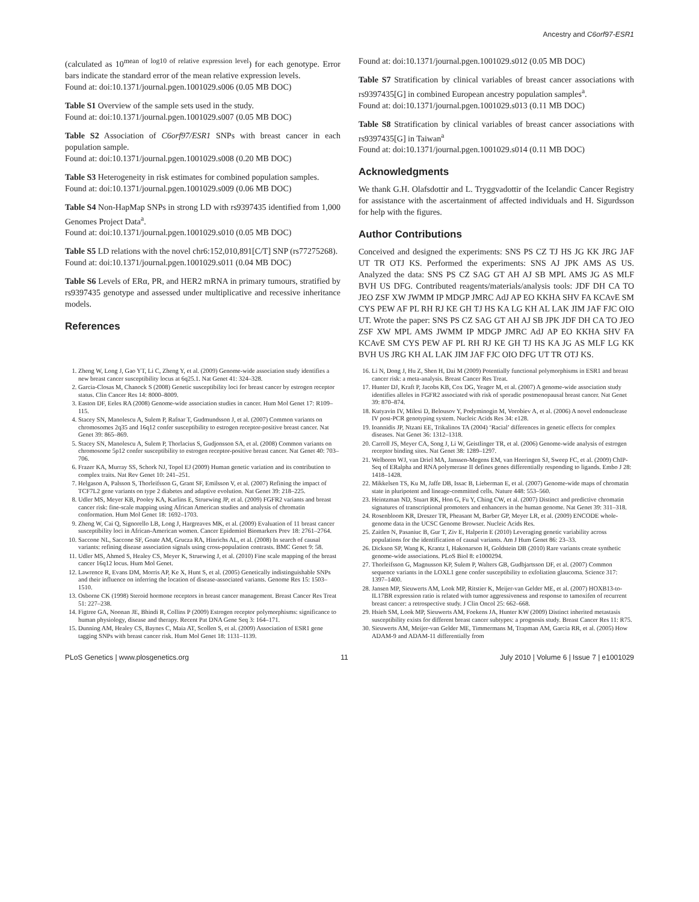Ancestry and C6orf97-ESR1
(calculated as 10<sup>mean of log10 of relative expression level</sup>) for each genotype. Error bars indicate the standard error of the mean relative expression levels.
Found at: doi:10.1371/journal.pgen.1001029.s006 (0.05 MB DOC)
Table S1 Overview of the sample sets used in the study.
Found at: doi:10.1371/journal.pgen.1001029.s007 (0.05 MB DOC)
Table S2 Association of C6orf97/ESR1 SNPs with breast cancer in each population sample.
Found at: doi:10.1371/journal.pgen.1001029.s008 (0.20 MB DOC)
Table S3 Heterogeneity in risk estimates for combined population samples.
Found at: doi:10.1371/journal.pgen.1001029.s009 (0.06 MB DOC)
Table S4 Non-HapMap SNPs in strong LD with rs9397435 identified from 1,000 Genomes Project Data<sup>a</sup>.
Found at: doi:10.1371/journal.pgen.1001029.s010 (0.05 MB DOC)
Table S5 LD relations with the novel chr6:152,010,891[C/T] SNP (rs77275268).
Found at: doi:10.1371/journal.pgen.1001029.s011 (0.04 MB DOC)
Table S6 Levels of ERα, PR, and HER2 mRNA in primary tumours, stratified by rs9397435 genotype and assessed under multiplicative and recessive inheritance models.
References
Found at: doi:10.1371/journal.pgen.1001029.s012 (0.05 MB DOC)
Table S7 Stratification by clinical variables of breast cancer associations with rs9397435[G] in combined European ancestry population samples<sup>a</sup>.
Found at: doi:10.1371/journal.pgen.1001029.s013 (0.11 MB DOC)
Table S8 Stratification by clinical variables of breast cancer associations with rs9397435[G] in Taiwan<sup>a</sup>
Found at: doi:10.1371/journal.pgen.1001029.s014 (0.11 MB DOC)
Acknowledgments
We thank G.H. Olafsdottir and L. Tryggvadottir of the Icelandic Cancer Registry for assistance with the ascertainment of affected individuals and H. Sigurdsson for help with the figures.
Author Contributions
Conceived and designed the experiments: SNS PS CZ TJ HS JG KK JRG JAF UT TR OTJ KS. Performed the experiments: SNS AJ JPK AMS AS US. Analyzed the data: SNS PS CZ SAG GT AH AJ SB MPL AMS JG AS MLF BVH US DFG. Contributed reagents/materials/analysis tools: JDF DH CA TO JEO ZSF XW JWMM IP MDGP JMRC AdJ AP EO KKHA SHV FA KCAvE SM CYS PEW AF PL RH RJ KE GH TJ HS KA LG KH AL LAK JIM JAF FJC OIO UT. Wrote the paper: SNS PS CZ SAG GT AH AJ SB JPK JDF DH CA TO JEO ZSF XW MPL AMS JWMM IP MDGP JMRC AdJ AP EO KKHA SHV FA KCAvE SM CYS PEW AF PL RH RJ KE GH TJ HS KA JG AS MLF LG KK BVH US JRG KH AL LAK JIM JAF FJC OIO DFG UT TR OTJ KS.
1. Zheng W, Long J, Gao YT, Li C, Zheng Y, et al. (2009) Genome-wide association study identifies a new breast cancer susceptibility locus at 6q25.1. Nat Genet 41: 324–328.
2. Garcia-Closas M, Chanock S (2008) Genetic susceptibility loci for breast cancer by estrogen receptor status. Clin Cancer Res 14: 8000–8009.
3. Easton DF, Eeles RA (2008) Genome-wide association studies in cancer. Hum Mol Genet 17: R109–115.
4. Stacey SN, Manolescu A, Sulem P, Rafnar T, Gudmundsson J, et al. (2007) Common variants on chromosomes 2q35 and 16q12 confer susceptibility to estrogen receptor-positive breast cancer. Nat Genet 39: 865–869.
5. Stacey SN, Manolescu A, Sulem P, Thorlacius S, Gudjonsson SA, et al. (2008) Common variants on chromosome 5p12 confer susceptibility to estrogen receptor-positive breast cancer. Nat Genet 40: 703–706.
6. Frazer KA, Murray SS, Schork NJ, Topol EJ (2009) Human genetic variation and its contribution to complex traits. Nat Rev Genet 10: 241–251.
7. Helgason A, Palsson S, Thorleifsson G, Grant SF, Emilsson V, et al. (2007) Refining the impact of TCF7L2 gene variants on type 2 diabetes and adaptive evolution. Nat Genet 39: 218–225.
8. Udler MS, Meyer KB, Pooley KA, Karlins E, Struewing JP, et al. (2009) FGFR2 variants and breast cancer risk: fine-scale mapping using African American studies and analysis of chromatin conformation. Hum Mol Genet 18: 1692–1703.
9. Zheng W, Cai Q, Signorello LB, Long J, Hargreaves MK, et al. (2009) Evaluation of 11 breast cancer susceptibility loci in African-American women. Cancer Epidemiol Biomarkers Prev 18: 2761–2764.
10. Saccone NL, Saccone SF, Goate AM, Grucza RA, Hinrichs AL, et al. (2008) In search of causal variants: refining disease association signals using cross-population contrasts. BMC Genet 9: 58.
11. Udler MS, Ahmed S, Healey CS, Meyer K, Struewing J, et al. (2010) Fine scale mapping of the breast cancer 16q12 locus. Hum Mol Genet.
12. Lawrence R, Evans DM, Morris AP, Ke X, Hunt S, et al. (2005) Genetically indistinguishable SNPs and their influence on inferring the location of disease-associated variants. Genome Res 15: 1503–1510.
13. Osborne CK (1998) Steroid hormone receptors in breast cancer management. Breast Cancer Res Treat 51: 227–238.
14. Figtree GA, Noonan JE, Bhindi R, Collins P (2009) Estrogen receptor polymorphisms: significance to human physiology, disease and therapy. Recent Pat DNA Gene Seq 3: 164–171.
15. Dunning AM, Healey CS, Baynes C, Maia AT, Scollen S, et al. (2009) Association of ESR1 gene tagging SNPs with breast cancer risk. Hum Mol Genet 18: 1131–1139.
16. Li N, Dong J, Hu Z, Shen H, Dai M (2009) Potentially functional polymorphisms in ESR1 and breast cancer risk: a meta-analysis. Breast Cancer Res Treat.
17. Hunter DJ, Kraft P, Jacobs KB, Cox DG, Yeager M, et al. (2007) A genome-wide association study identifies alleles in FGFR2 associated with risk of sporadic postmenopausal breast cancer. Nat Genet 39: 870–874.
18. Kutyavin IV, Milesi D, Belousov Y, Podyminogin M, Vorobiev A, et al. (2006) A novel endonuclease IV post-PCR genotyping system. Nucleic Acids Res 34: e128.
19. Ioannidis JP, Ntzani EE, Trikalinos TA (2004) ‘Racial’ differences in genetic effects for complex diseases. Nat Genet 36: 1312–1318.
20. Carroll JS, Meyer CA, Song J, Li W, Geistlinger TR, et al. (2006) Genome-wide analysis of estrogen receptor binding sites. Nat Genet 38: 1289–1297.
21. Welboren WJ, van Driel MA, Janssen-Megens EM, van Heeringen SJ, Sweep FC, et al. (2009) ChIP-Seq of ERalpha and RNA polymerase II defines genes differentially responding to ligands. Embo J 28: 1418–1428.
22. Mikkelsen TS, Ku M, Jaffe DB, Issac B, Lieberman E, et al. (2007) Genome-wide maps of chromatin state in pluripotent and lineage-committed cells. Nature 448: 553–560.
23. Heintzman ND, Stuart RK, Hon G, Fu Y, Ching CW, et al. (2007) Distinct and predictive chromatin signatures of transcriptional promoters and enhancers in the human genome. Nat Genet 39: 311–318.
24. Rosenbloom KR, Dreszer TR, Pheasant M, Barber GP, Meyer LR, et al. (2009) ENCODE whole-genome data in the UCSC Genome Browser. Nucleic Acids Res.
25. Zaitlen N, Pasaniuc B, Gur T, Ziv E, Halperin E (2010) Leveraging genetic variability across populations for the identification of causal variants. Am J Hum Genet 86: 23–33.
26. Dickson SP, Wang K, Krantz I, Hakonarson H, Goldstein DB (2010) Rare variants create synthetic genome-wide associations. PLoS Biol 8: e1000294.
27. Thorleifsson G, Magnusson KP, Sulem P, Walters GB, Gudbjartsson DF, et al. (2007) Common sequence variants in the LOXL1 gene confer susceptibility to exfoliation glaucoma. Science 317: 1397–1400.
28. Jansen MP, Sieuwerts AM, Look MP, Ritstier K, Meijer-van Gelder ME, et al. (2007) HOXB13-to-IL17BR expression ratio is related with tumor aggressiveness and response to tamoxifen of recurrent breast cancer: a retrospective study. J Clin Oncol 25: 662–668.
29. Hsieh SM, Look MP, Sieuwerts AM, Foekens JA, Hunter KW (2009) Distinct inherited metastasis susceptibility exists for different breast cancer subtypes: a prognosis study. Breast Cancer Res 11: R75.
30. Sieuwerts AM, Meijer-van Gelder ME, Timmermans M, Trapman AM, Garcia RR, et al. (2005) How ADAM-9 and ADAM-11 differentially from
PLoS Genetics | www.plosgenetics.org 11 July 2010 | Volume 6 | Issue 7 | e1001029